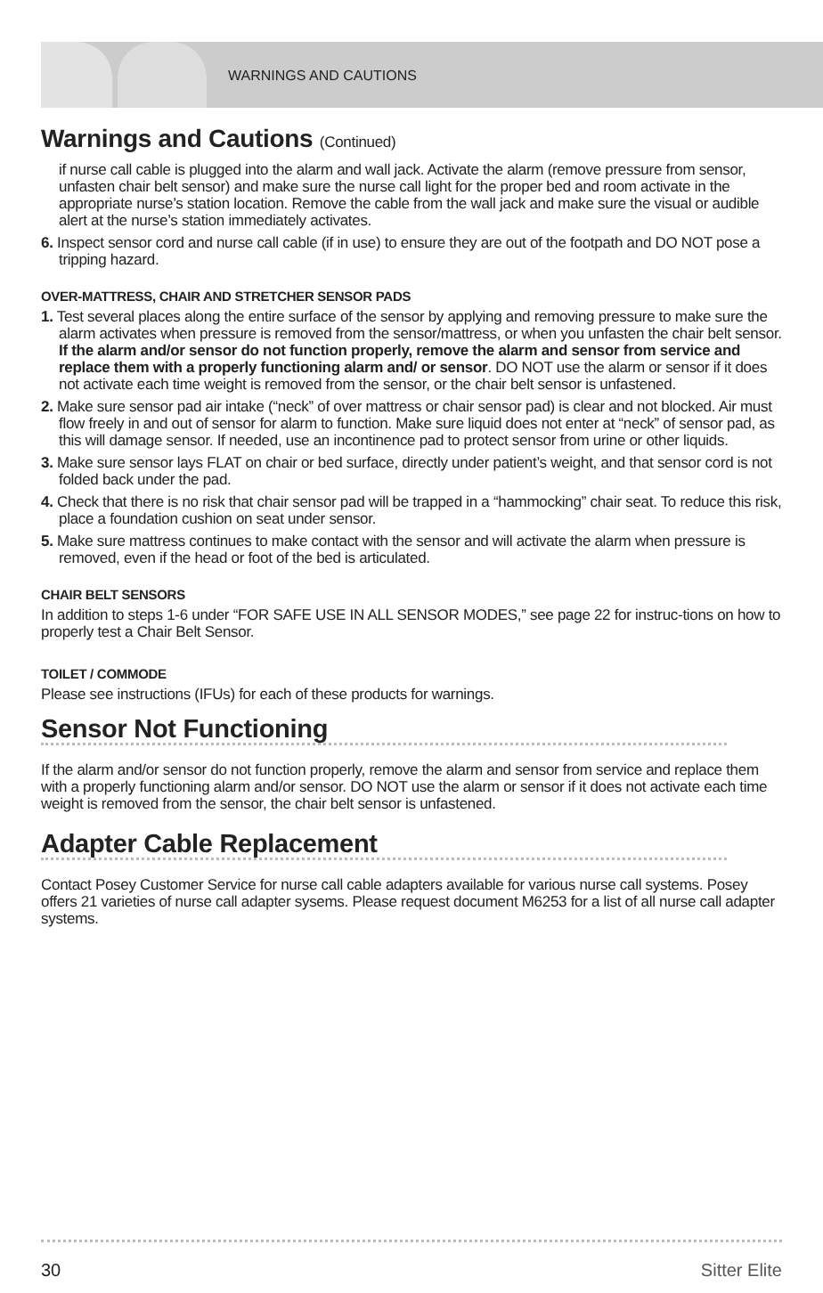WARNINGS AND CAUTIONS
Warnings and Cautions (Continued)
if nurse call cable is plugged into the alarm and wall jack. Activate the alarm (remove pressure from sensor, unfasten chair belt sensor) and make sure the nurse call light for the proper bed and room activate in the appropriate nurse’s station location. Remove the cable from the wall jack and make sure the visual or audible alert at the nurse’s station immediately activates.
6. Inspect sensor cord and nurse call cable (if in use) to ensure they are out of the footpath and DO NOT pose a tripping hazard.
OVER-MATTRESS, CHAIR AND STRETCHER SENSOR PADS
1. Test several places along the entire surface of the sensor by applying and removing pressure to make sure the alarm activates when pressure is removed from the sensor/mattress, or when you unfasten the chair belt sensor. If the alarm and/or sensor do not function properly, remove the alarm and sensor from service and replace them with a properly functioning alarm and/ or sensor. DO NOT use the alarm or sensor if it does not activate each time weight is removed from the sensor, or the chair belt sensor is unfastened.
2. Make sure sensor pad air intake (“neck” of over mattress or chair sensor pad) is clear and not blocked. Air must flow freely in and out of sensor for alarm to function. Make sure liquid does not enter at “neck” of sensor pad, as this will damage sensor. If needed, use an incontinence pad to protect sensor from urine or other liquids.
3. Make sure sensor lays FLAT on chair or bed surface, directly under patient’s weight, and that sensor cord is not folded back under the pad.
4. Check that there is no risk that chair sensor pad will be trapped in a “hammocking” chair seat. To reduce this risk, place a foundation cushion on seat under sensor.
5. Make sure mattress continues to make contact with the sensor and will activate the alarm when pressure is removed, even if the head or foot of the bed is articulated.
CHAIR BELT SENSORS
In addition to steps 1-6 under “FOR SAFE USE IN ALL SENSOR MODES,” see page 22 for instruc-tions on how to properly test a Chair Belt Sensor.
TOILET / COMMODE
Please see instructions (IFUs) for each of these products for warnings.
Sensor Not Functioning
If the alarm and/or sensor do not function properly, remove the alarm and sensor from service and replace them with a properly functioning alarm and/or sensor. DO NOT use the alarm or sensor if it does not activate each time weight is removed from the sensor, the chair belt sensor is unfastened.
Adapter Cable Replacement
Contact Posey Customer Service for nurse call cable adapters available for various nurse call systems. Posey offers 21 varieties of nurse call adapter sysems. Please request document M6253 for a list of all nurse call adapter systems.
30 Sitter Elite